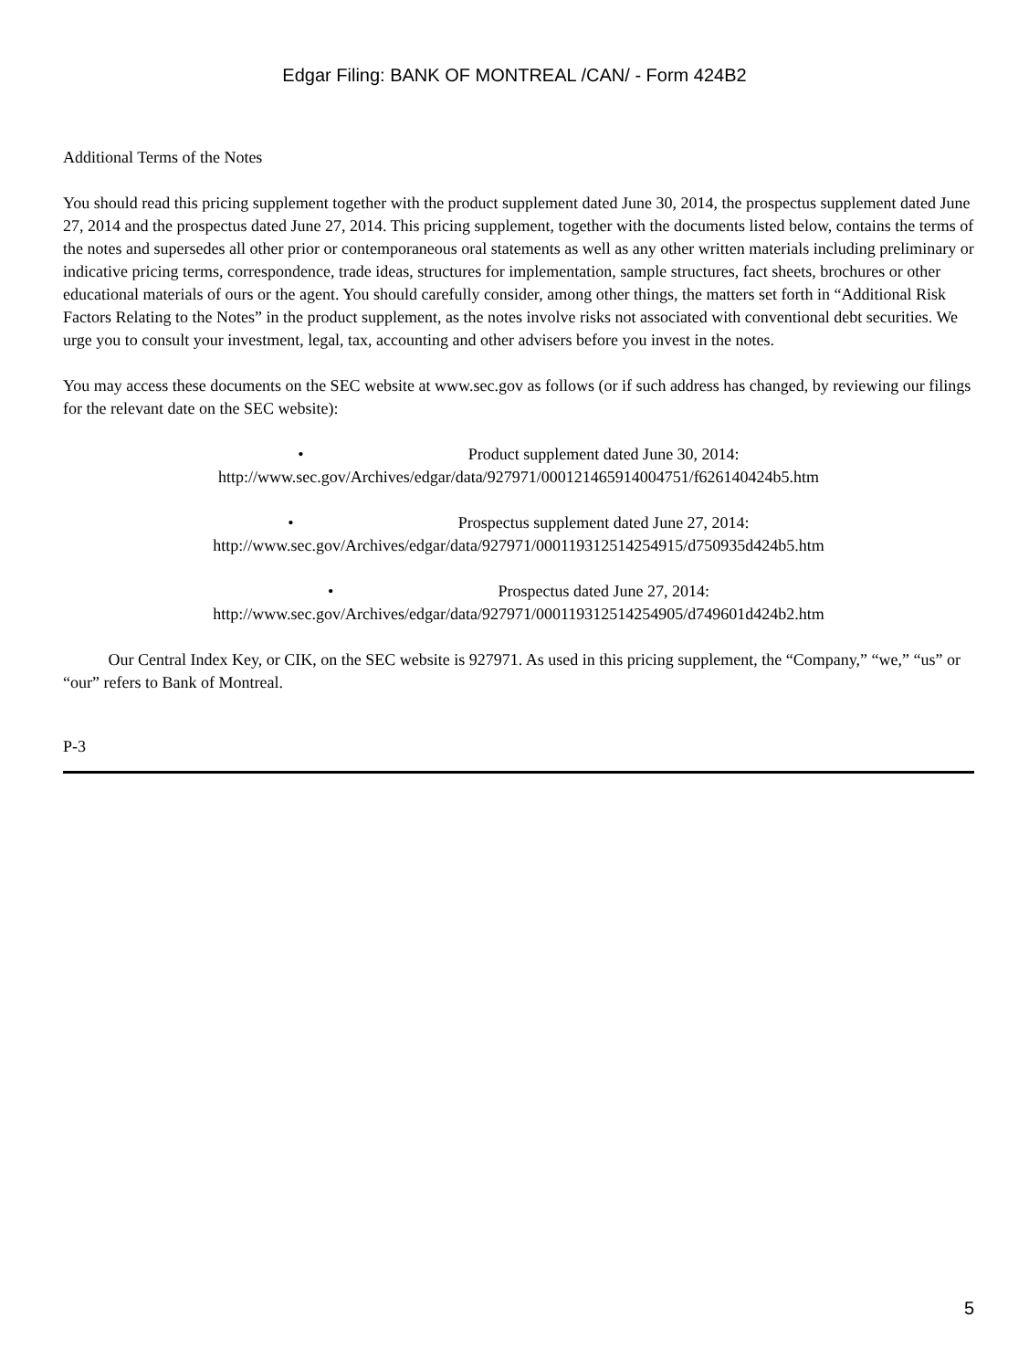Edgar Filing: BANK OF MONTREAL /CAN/ - Form 424B2
Additional Terms of the Notes
You should read this pricing supplement together with the product supplement dated June 30, 2014, the prospectus supplement dated June 27, 2014 and the prospectus dated June 27, 2014. This pricing supplement, together with the documents listed below, contains the terms of the notes and supersedes all other prior or contemporaneous oral statements as well as any other written materials including preliminary or indicative pricing terms, correspondence, trade ideas, structures for implementation, sample structures, fact sheets, brochures or other educational materials of ours or the agent. You should carefully consider, among other things, the matters set forth in “Additional Risk Factors Relating to the Notes” in the product supplement, as the notes involve risks not associated with conventional debt securities. We urge you to consult your investment, legal, tax, accounting and other advisers before you invest in the notes.
You may access these documents on the SEC website at www.sec.gov as follows (or if such address has changed, by reviewing our filings for the relevant date on the SEC website):
• Product supplement dated June 30, 2014:
http://www.sec.gov/Archives/edgar/data/927971/000121465914004751/f626140424b5.htm
• Prospectus supplement dated June 27, 2014:
http://www.sec.gov/Archives/edgar/data/927971/000119312514254915/d750935d424b5.htm
• Prospectus dated June 27, 2014:
http://www.sec.gov/Archives/edgar/data/927971/000119312514254905/d749601d424b2.htm
Our Central Index Key, or CIK, on the SEC website is 927971. As used in this pricing supplement, the “Company,” “we,” “us” or “our” refers to Bank of Montreal.
P-3
5